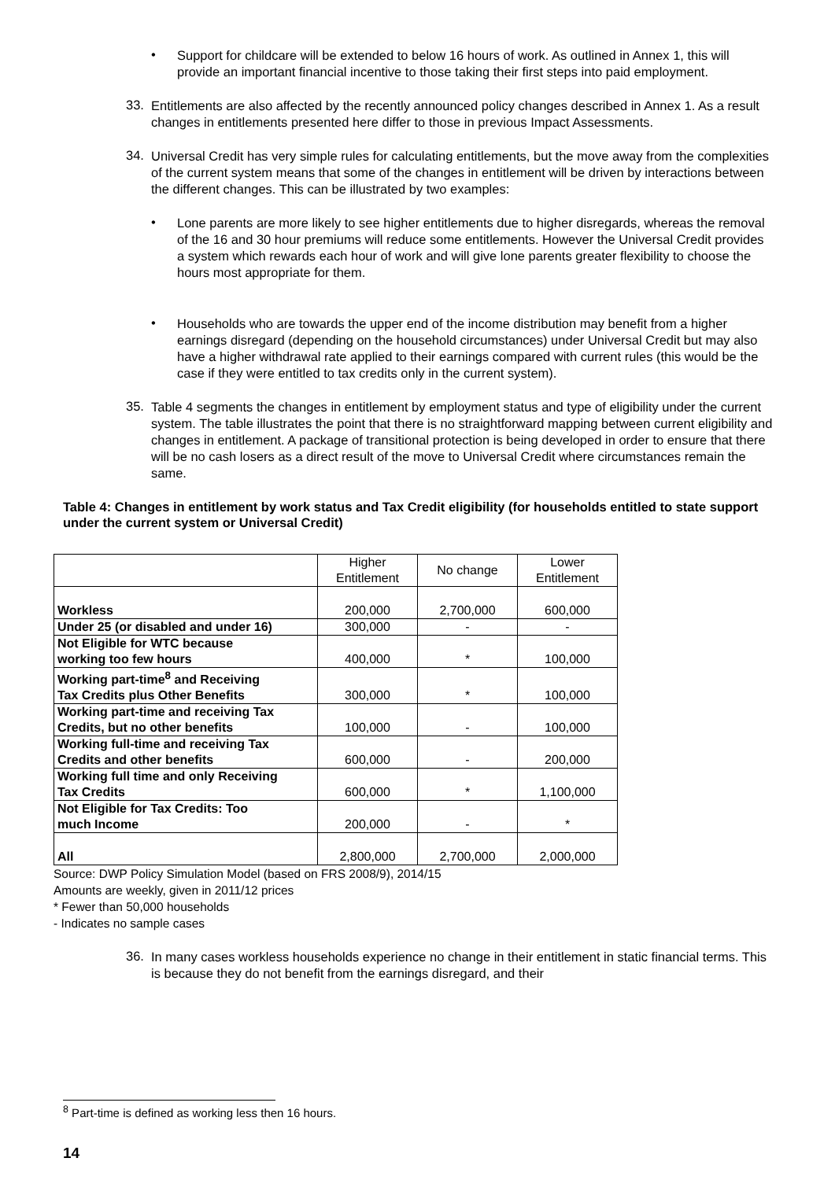•
Support for childcare will be extended to below 16 hours of work. As outlined in Annex 1, this will provide an important financial incentive to those taking their first steps into paid employment.
33.
Entitlements are also affected by the recently announced policy changes described in Annex 1. As a result changes in entitlements presented here differ to those in previous Impact Assessments.
34.
Universal Credit has very simple rules for calculating entitlements, but the move away from the complexities of the current system means that some of the changes in entitlement will be driven by interactions between the different changes. This can be illustrated by two examples:
•
Lone parents are more likely to see higher entitlements due to higher disregards, whereas the removal of the 16 and 30 hour premiums will reduce some entitlements. However the Universal Credit provides a system which rewards each hour of work and will give lone parents greater flexibility to choose the hours most appropriate for them.
•
Households who are towards the upper end of the income distribution may benefit from a higher earnings disregard (depending on the household circumstances) under Universal Credit but may also have a higher withdrawal rate applied to their earnings compared with current rules (this would be the case if they were entitled to tax credits only in the current system).
35.
Table 4 segments the changes in entitlement by employment status and type of eligibility under the current system. The table illustrates the point that there is no straightforward mapping between current eligibility and changes in entitlement. A package of transitional protection is being developed in order to ensure that there will be no cash losers as a direct result of the move to Universal Credit where circumstances remain the same.
Table 4: Changes in entitlement by work status and Tax Credit eligibility (for households entitled to state support under the current system or Universal Credit)
| | Higher Entitlement | No change | Lower Entitlement |
| --- | --- | --- | --- |
| Workless | 200,000 | 2,700,000 | 600,000 |
| Under 25 (or disabled and under 16) | 300,000 | - | - |
| Not Eligible for WTC because working too few hours | 400,000 | * | 100,000 |
| Working part-time<sup>8</sup> and Receiving Tax Credits plus Other Benefits | 300,000 | * | 100,000 |
| Working part-time and receiving Tax Credits, but no other benefits | 100,000 | - | 100,000 |
| Working full-time and receiving Tax Credits and other benefits | 600,000 | - | 200,000 |
| Working full time and only Receiving Tax Credits | 600,000 | * | 1,100,000 |
| Not Eligible for Tax Credits: Too much Income | 200,000 | - | * |
| All | 2,800,000 | 2,700,000 | 2,000,000 |
Source: DWP Policy Simulation Model (based on FRS 2008/9), 2014/15
Amounts are weekly, given in 2011/12 prices
* Fewer than 50,000 households
- Indicates no sample cases
36.
In many cases workless households experience no change in their entitlement in static financial terms. This is because they do not benefit from the earnings disregard, and their
<sup>8</sup> Part-time is defined as working less then 16 hours.
14